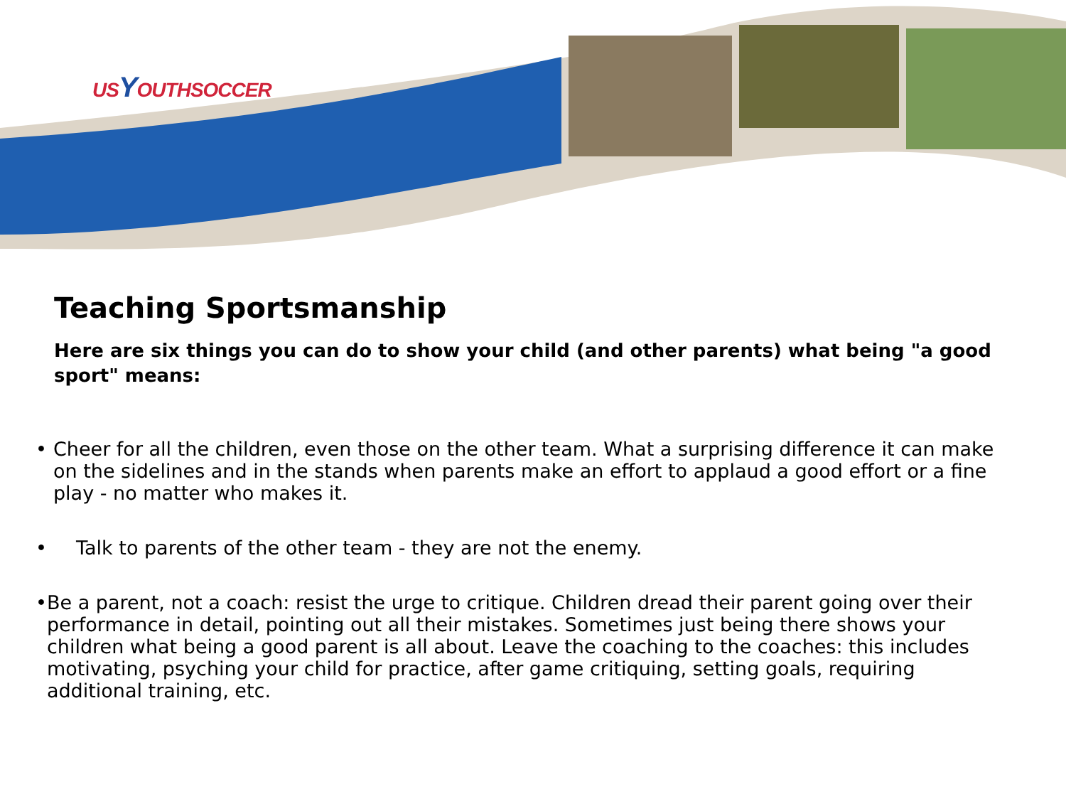USYOUTHSOCCER
Teaching Sportsmanship
Here are six things you can do to show your child (and other parents) what being "a good sport" means:
• Cheer for all the children, even those on the other team. What a surprising difference it can make on the sidelines and in the stands when parents make an effort to applaud a good effort or a fine play - no matter who makes it.
• Talk to parents of the other team - they are not the enemy.
• Be a parent, not a coach: resist the urge to critique. Children dread their parent going over their performance in detail, pointing out all their mistakes. Sometimes just being there shows your children what being a good parent is all about. Leave the coaching to the coaches: this includes motivating, psyching your child for practice, after game critiquing, setting goals, requiring additional training, etc.